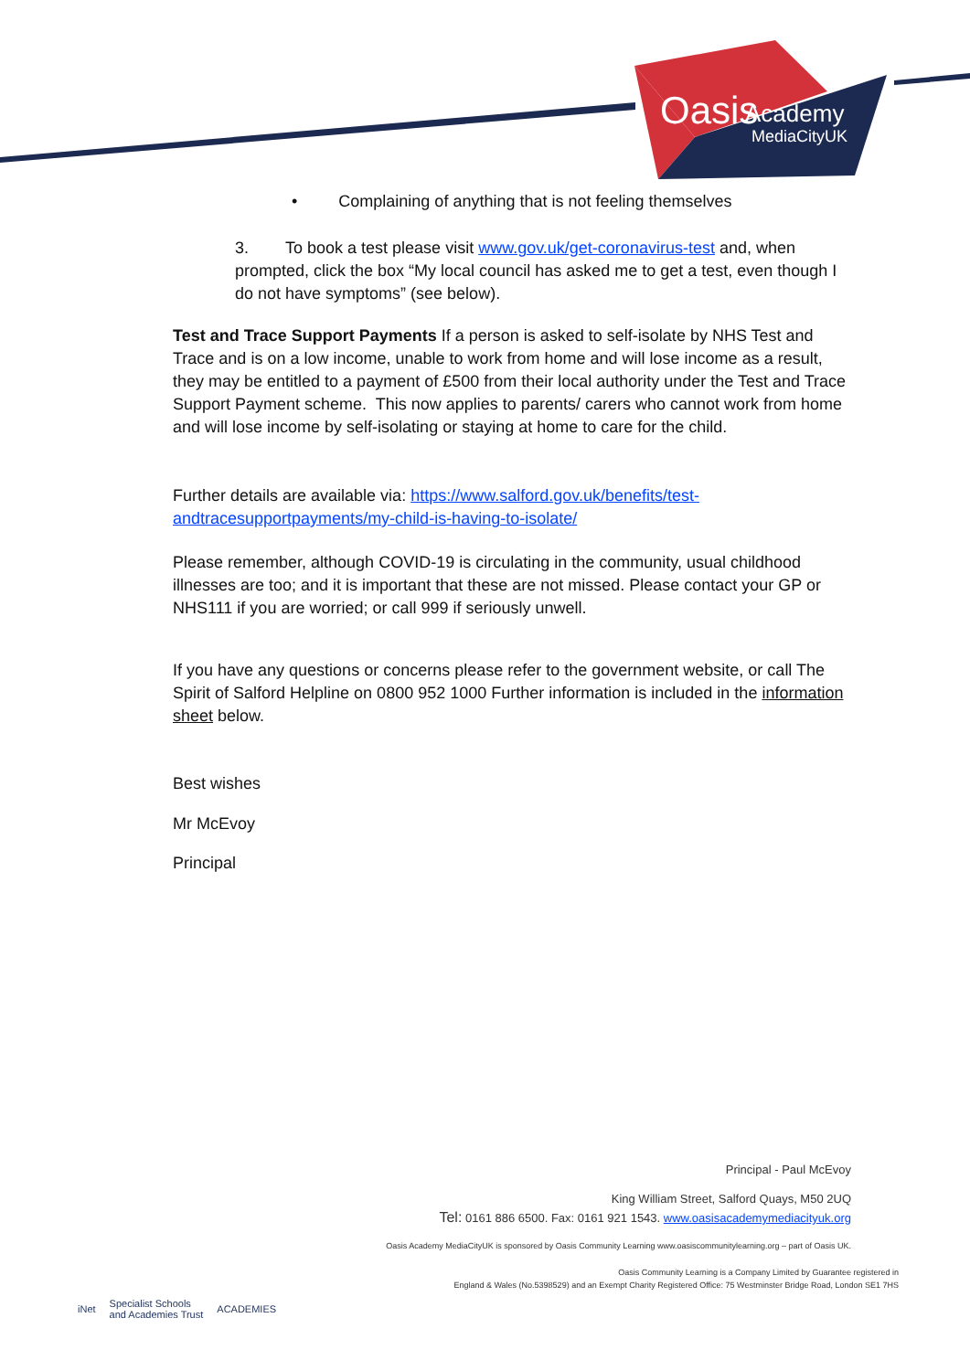Oasis
Academy
MediaCityUK
• Complaining of anything that is not feeling themselves
3. To book a test please visit www.gov.uk/get-coronavirus-test and, when prompted, click the box “My local council has asked me to get a test, even though I do not have symptoms” (see below).
Test and Trace Support Payments If a person is asked to self-isolate by NHS Test and Trace and is on a low income, unable to work from home and will lose income as a result, they may be entitled to a payment of £500 from their local authority under the Test and Trace Support Payment scheme. This now applies to parents/ carers who cannot work from home and will lose income by self-isolating or staying at home to care for the child.
Further details are available via: https://www.salford.gov.uk/benefits/test-andtracesupportpayments/my-child-is-having-to-isolate/
Please remember, although COVID-19 is circulating in the community, usual childhood illnesses are too; and it is important that these are not missed. Please contact your GP or NHS111 if you are worried; or call 999 if seriously unwell.
If you have any questions or concerns please refer to the government website, or call The Spirit of Salford Helpline on 0800 952 1000 Further information is included in the information sheet below.
Best wishes
Mr McEvoy
Principal
Principal - Paul McEvoy
King William Street, Salford Quays, M50 2UQ
Tel: 0161 886 6500. Fax: 0161 921 1543. www.oasisacademymediacityuk.org
Oasis Academy MediaCityUK is sponsored by Oasis Community Learning www.oasiscommunitylearning.org – part of Oasis UK.
Oasis Community Learning is a Company Limited by Guarantee registered in
England & Wales (No.5398529) and an Exempt Charity Registered Office: 75 Westminster Bridge Road, London SE1 7HS
iNet Specialist Schools
and Academies Trust ACADEMIES